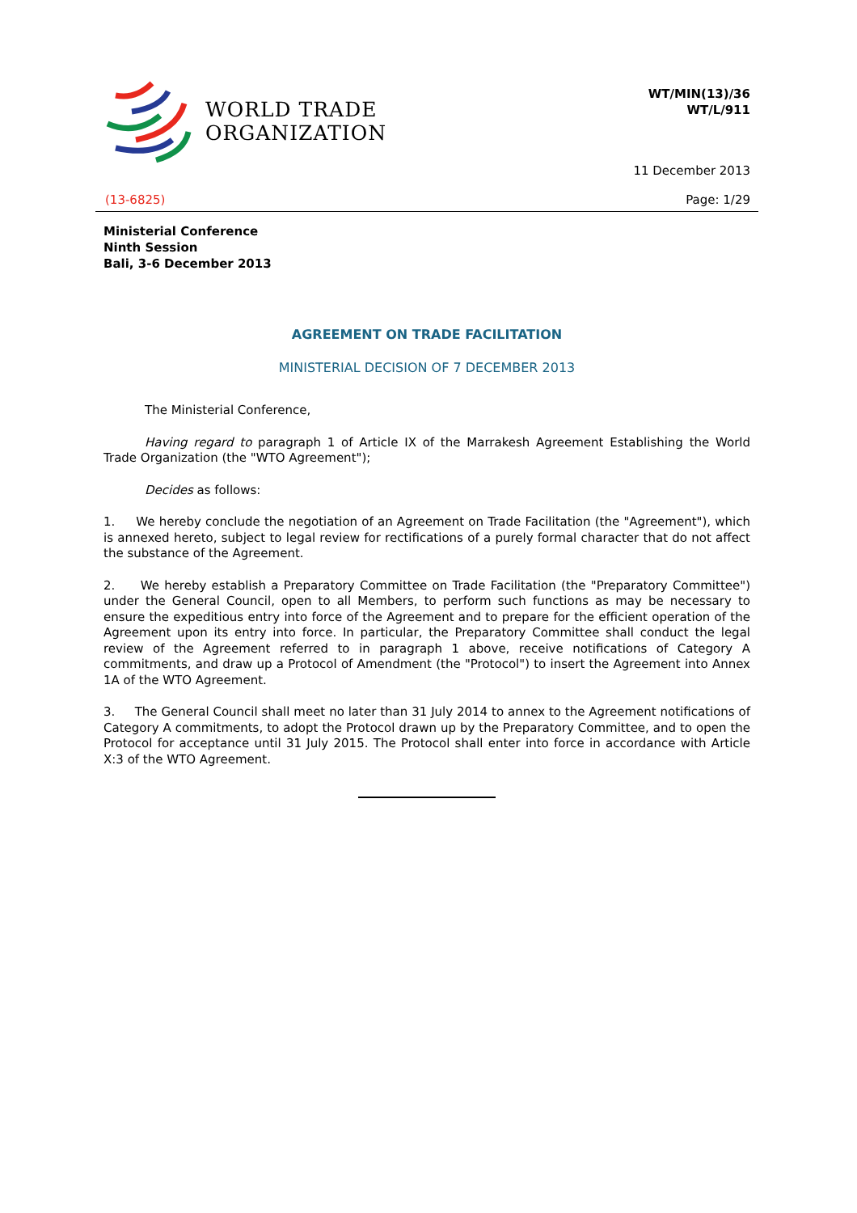WORLD TRADE
ORGANIZATION
WT/MIN(13)/36
WT/L/911
11 December 2013
(13-6825) Page: 1/29
Ministerial Conference
Ninth Session
Bali, 3-6 December 2013
AGREEMENT ON TRADE FACILITATION
MINISTERIAL DECISION OF 7 DECEMBER 2013
The Ministerial Conference,
Having regard to paragraph 1 of Article IX of the Marrakesh Agreement Establishing the World Trade Organization (the "WTO Agreement");
Decides as follows:
1. We hereby conclude the negotiation of an Agreement on Trade Facilitation (the "Agreement"), which is annexed hereto, subject to legal review for rectifications of a purely formal character that do not affect the substance of the Agreement.
2. We hereby establish a Preparatory Committee on Trade Facilitation (the "Preparatory Committee") under the General Council, open to all Members, to perform such functions as may be necessary to ensure the expeditious entry into force of the Agreement and to prepare for the efficient operation of the Agreement upon its entry into force. In particular, the Preparatory Committee shall conduct the legal review of the Agreement referred to in paragraph 1 above, receive notifications of Category A commitments, and draw up a Protocol of Amendment (the "Protocol") to insert the Agreement into Annex 1A of the WTO Agreement.
3. The General Council shall meet no later than 31 July 2014 to annex to the Agreement notifications of Category A commitments, to adopt the Protocol drawn up by the Preparatory Committee, and to open the Protocol for acceptance until 31 July 2015. The Protocol shall enter into force in accordance with Article X:3 of the WTO Agreement.